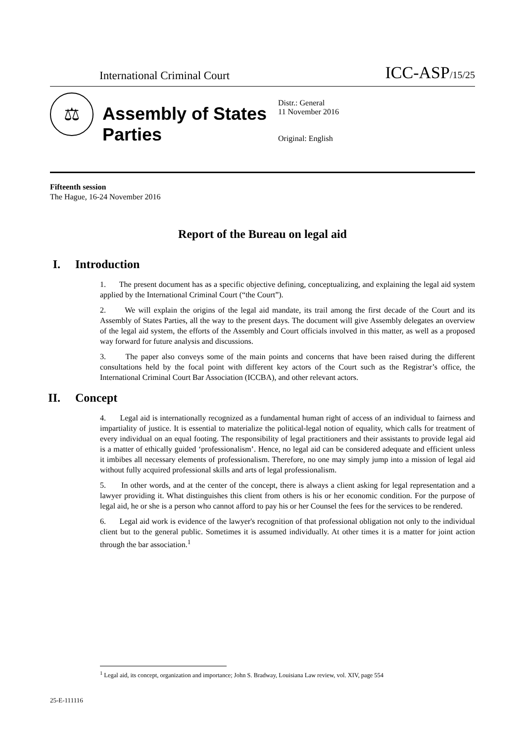International Criminal Court ICC-ASP/15/25
⚖
Assembly of States Parties
Distr.: General
11 November 2016
Original: English
Fifteenth session
The Hague, 16-24 November 2016
Report of the Bureau on legal aid
I. Introduction
1. The present document has as a specific objective defining, conceptualizing, and explaining the legal aid system applied by the International Criminal Court (“the Court”).
2. We will explain the origins of the legal aid mandate, its trail among the first decade of the Court and its Assembly of States Parties, all the way to the present days. The document will give Assembly delegates an overview of the legal aid system, the efforts of the Assembly and Court officials involved in this matter, as well as a proposed way forward for future analysis and discussions.
3. The paper also conveys some of the main points and concerns that have been raised during the different consultations held by the focal point with different key actors of the Court such as the Registrar’s office, the International Criminal Court Bar Association (ICCBA), and other relevant actors.
II. Concept
4. Legal aid is internationally recognized as a fundamental human right of access of an individual to fairness and impartiality of justice. It is essential to materialize the political-legal notion of equality, which calls for treatment of every individual on an equal footing. The responsibility of legal practitioners and their assistants to provide legal aid is a matter of ethically guided ‘professionalism’. Hence, no legal aid can be considered adequate and efficient unless it imbibes all necessary elements of professionalism. Therefore, no one may simply jump into a mission of legal aid without fully acquired professional skills and arts of legal professionalism.
5. In other words, and at the center of the concept, there is always a client asking for legal representation and a lawyer providing it. What distinguishes this client from others is his or her economic condition. For the purpose of legal aid, he or she is a person who cannot afford to pay his or her Counsel the fees for the services to be rendered.
6. Legal aid work is evidence of the lawyer's recognition of that professional obligation not only to the individual client but to the general public. Sometimes it is assumed individually. At other times it is a matter for joint action through the bar association.<sup>1</sup>
<sup>1</sup> Legal aid, its concept, organization and importance; John S. Bradway, Louisiana Law review, vol. XIV, page 554
25-E-111116